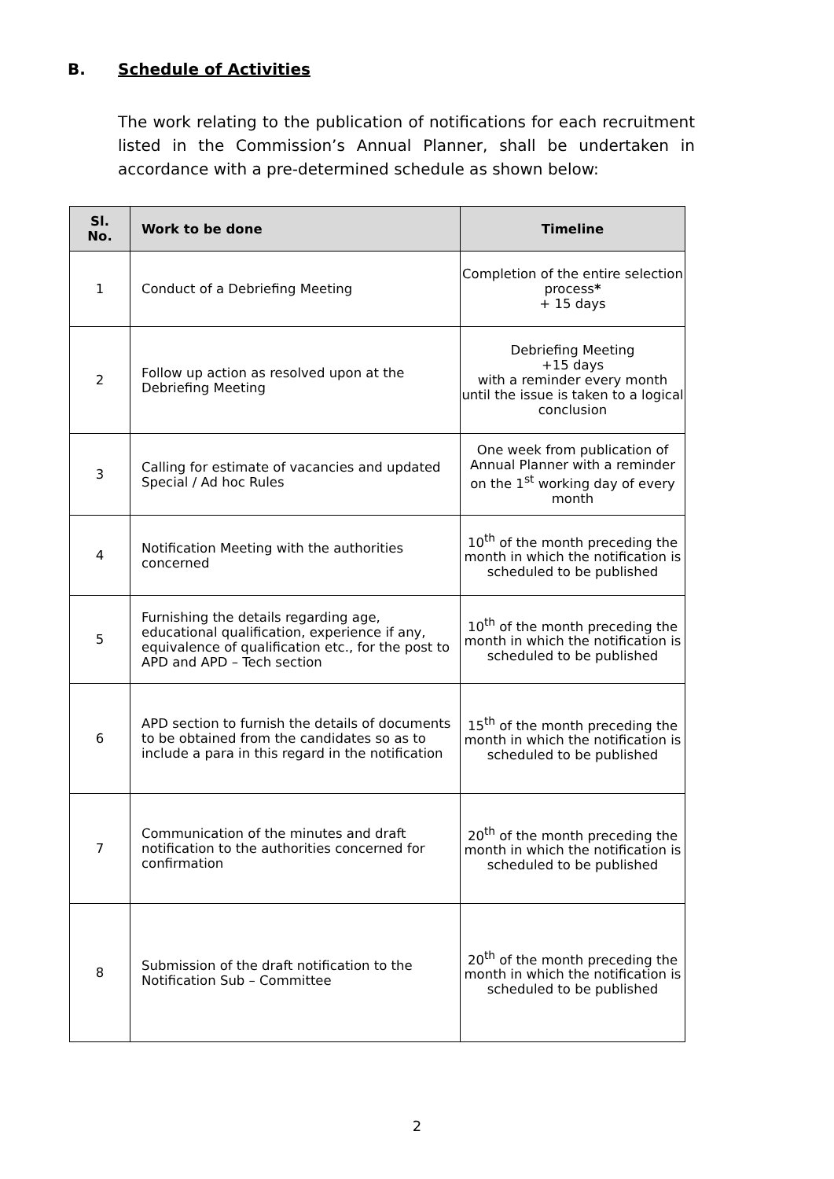B. Schedule of Activities
The work relating to the publication of notifications for each recruitment listed in the Commission’s Annual Planner, shall be undertaken in accordance with a pre-determined schedule as shown below:
| Sl. No. | Work to be done | Timeline |
| --- | --- | --- |
| 1 | Conduct of a Debriefing Meeting | Completion of the entire selection process * + 15 days |
| 2 | Follow up action as resolved upon at the Debriefing Meeting | Debriefing Meeting +15 days with a reminder every month until the issue is taken to a logical conclusion |
| 3 | Calling for estimate of vacancies and updated Special / Ad hoc Rules | One week from publication of Annual Planner with a reminder on the 1<sup>st</sup> working day of every month |
| 4 | Notification Meeting with the authorities concerned | 10<sup>th</sup> of the month preceding the month in which the notification is scheduled to be published |
| 5 | Furnishing the details regarding age, educational qualification, experience if any, equivalence of qualification etc., for the post to APD and APD – Tech section | 10<sup>th</sup> of the month preceding the month in which the notification is scheduled to be published |
| 6 | APD section to furnish the details of documents to be obtained from the candidates so as to include a para in this regard in the notification | 15<sup>th</sup> of the month preceding the month in which the notification is scheduled to be published |
| 7 | Communication of the minutes and draft notification to the authorities concerned for confirmation | 20<sup>th</sup> of the month preceding the month in which the notification is scheduled to be published |
| 8 | Submission of the draft notification to the Notification Sub – Committee | 20<sup>th</sup> of the month preceding the month in which the notification is scheduled to be published |
2